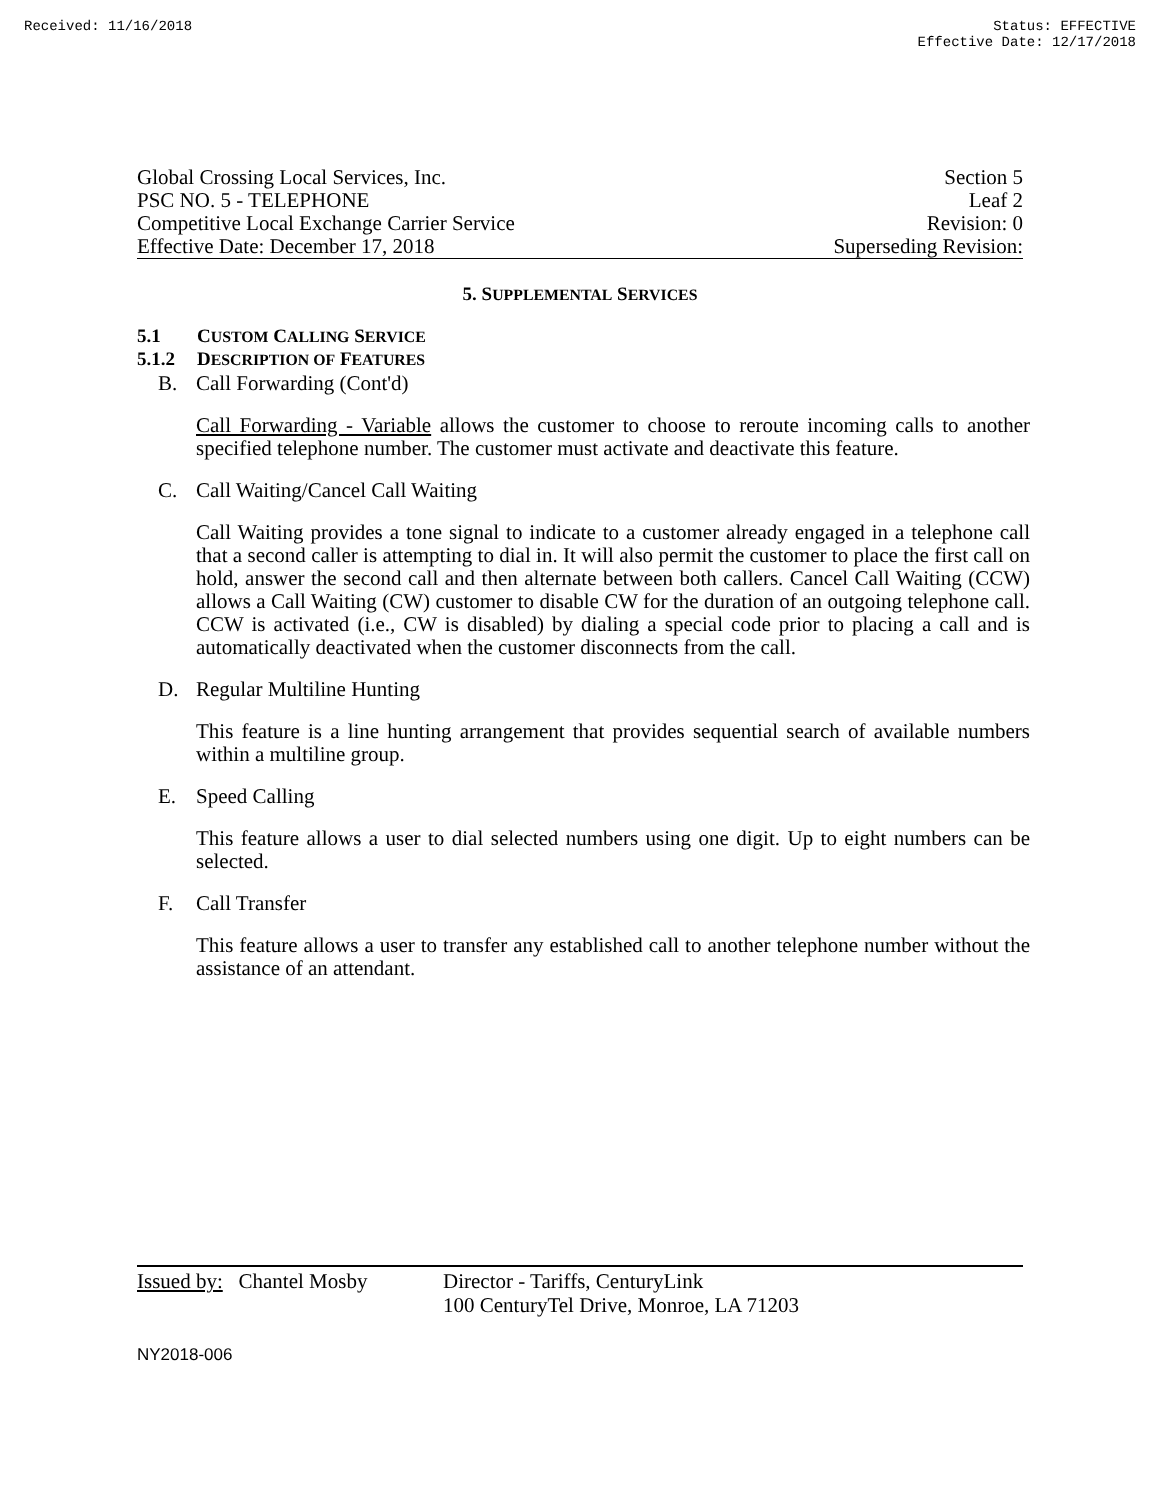Received: 11/16/2018 Status: EFFECTIVE
Effective Date: 12/17/2018
Global Crossing Local Services, Inc.
Section 5
PSC NO. 5 - TELEPHONE Leaf 2
Competitive Local Exchange Carrier Service
Revision: 0
Effective Date: December 17, 2018
Superseding Revision:
5. SUPPLEMENTAL SERVICES
5.1 CUSTOM CALLING SERVICE
5.1.2 DESCRIPTION OF FEATURES
B. Call Forwarding (Cont'd)
Call Forwarding - Variable allows the customer to choose to reroute incoming calls to another specified telephone number. The customer must activate and deactivate this feature.
C. Call Waiting/Cancel Call Waiting
Call Waiting provides a tone signal to indicate to a customer already engaged in a telephone call that a second caller is attempting to dial in. It will also permit the customer to place the first call on hold, answer the second call and then alternate between both callers. Cancel Call Waiting (CCW) allows a Call Waiting (CW) customer to disable CW for the duration of an outgoing telephone call. CCW is activated (i.e., CW is disabled) by dialing a special code prior to placing a call and is automatically deactivated when the customer disconnects from the call.
D. Regular Multiline Hunting
This feature is a line hunting arrangement that provides sequential search of available numbers within a multiline group.
E. Speed Calling
This feature allows a user to dial selected numbers using one digit. Up to eight numbers can be selected.
F. Call Transfer
This feature allows a user to transfer any established call to another telephone number without the assistance of an attendant.
Issued by: Chantel Mosby
Director - Tariffs, CenturyLink
100 CenturyTel Drive, Monroe, LA 71203
NY2018-006